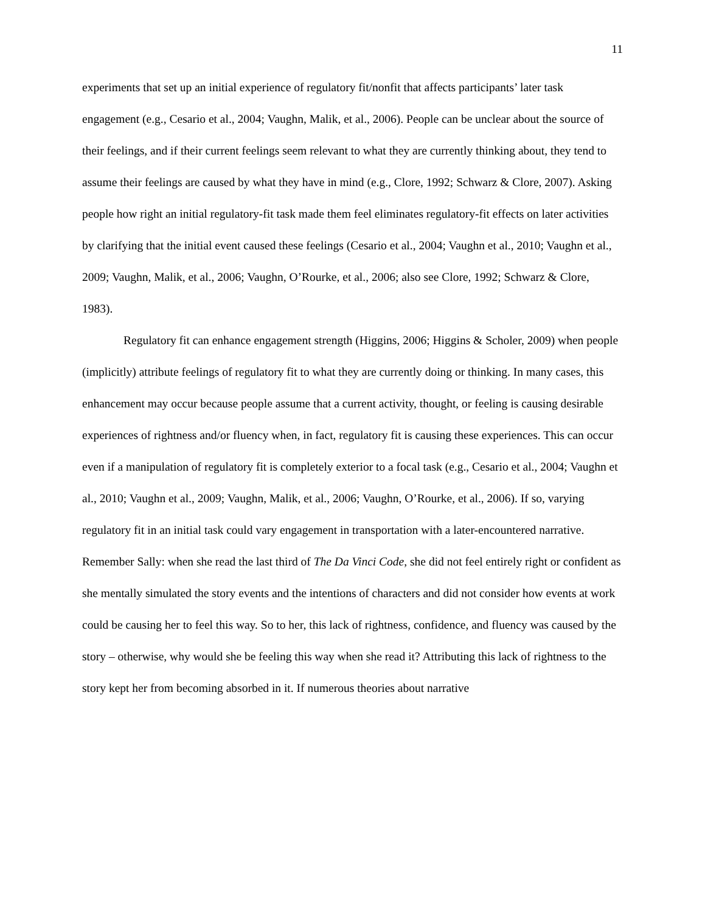11
experiments that set up an initial experience of regulatory fit/nonfit that affects participants’ later task engagement (e.g., Cesario et al., 2004; Vaughn, Malik, et al., 2006). People can be unclear about the source of their feelings, and if their current feelings seem relevant to what they are currently thinking about, they tend to assume their feelings are caused by what they have in mind (e.g., Clore, 1992; Schwarz & Clore, 2007). Asking people how right an initial regulatory-fit task made them feel eliminates regulatory-fit effects on later activities by clarifying that the initial event caused these feelings (Cesario et al., 2004; Vaughn et al., 2010; Vaughn et al., 2009; Vaughn, Malik, et al., 2006; Vaughn, O’Rourke, et al., 2006; also see Clore, 1992; Schwarz & Clore, 1983).
Regulatory fit can enhance engagement strength (Higgins, 2006; Higgins & Scholer, 2009) when people (implicitly) attribute feelings of regulatory fit to what they are currently doing or thinking. In many cases, this enhancement may occur because people assume that a current activity, thought, or feeling is causing desirable experiences of rightness and/or fluency when, in fact, regulatory fit is causing these experiences. This can occur even if a manipulation of regulatory fit is completely exterior to a focal task (e.g., Cesario et al., 2004; Vaughn et al., 2010; Vaughn et al., 2009; Vaughn, Malik, et al., 2006; Vaughn, O’Rourke, et al., 2006). If so, varying regulatory fit in an initial task could vary engagement in transportation with a later-encountered narrative. Remember Sally: when she read the last third of The Da Vinci Code, she did not feel entirely right or confident as she mentally simulated the story events and the intentions of characters and did not consider how events at work could be causing her to feel this way. So to her, this lack of rightness, confidence, and fluency was caused by the story – otherwise, why would she be feeling this way when she read it? Attributing this lack of rightness to the story kept her from becoming absorbed in it. If numerous theories about narrative